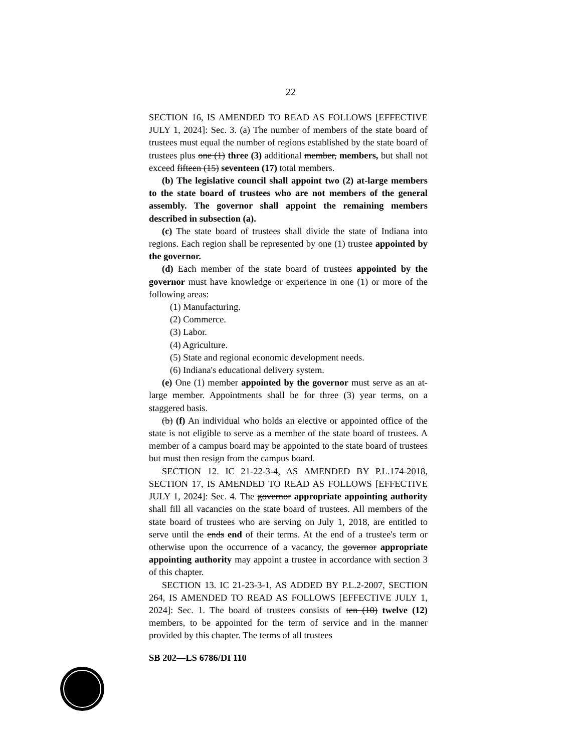22
SECTION 16, IS AMENDED TO READ AS FOLLOWS [EFFECTIVE JULY 1, 2024]: Sec. 3. (a) The number of members of the state board of trustees must equal the number of regions established by the state board of trustees plus one (1) three (3) additional member, members, but shall not exceed fifteen (15) seventeen (17) total members.
(b) The legislative council shall appoint two (2) at-large members to the state board of trustees who are not members of the general assembly. The governor shall appoint the remaining members described in subsection (a).
(c) The state board of trustees shall divide the state of Indiana into regions. Each region shall be represented by one (1) trustee appointed by the governor.
(d) Each member of the state board of trustees appointed by the governor must have knowledge or experience in one (1) or more of the following areas:
(1) Manufacturing.
(2) Commerce.
(3) Labor.
(4) Agriculture.
(5) State and regional economic development needs.
(6) Indiana's educational delivery system.
(e) One (1) member appointed by the governor must serve as an at-large member. Appointments shall be for three (3) year terms, on a staggered basis.
(b) (f) An individual who holds an elective or appointed office of the state is not eligible to serve as a member of the state board of trustees. A member of a campus board may be appointed to the state board of trustees but must then resign from the campus board.
SECTION 12. IC 21-22-3-4, AS AMENDED BY P.L.174-2018, SECTION 17, IS AMENDED TO READ AS FOLLOWS [EFFECTIVE JULY 1, 2024]: Sec. 4. The governor appropriate appointing authority shall fill all vacancies on the state board of trustees. All members of the state board of trustees who are serving on July 1, 2018, are entitled to serve until the ends end of their terms. At the end of a trustee's term or otherwise upon the occurrence of a vacancy, the governor appropriate appointing authority may appoint a trustee in accordance with section 3 of this chapter.
SECTION 13. IC 21-23-3-1, AS ADDED BY P.L.2-2007, SECTION 264, IS AMENDED TO READ AS FOLLOWS [EFFECTIVE JULY 1, 2024]: Sec. 1. The board of trustees consists of ten (10) twelve (12) members, to be appointed for the term of service and in the manner provided by this chapter. The terms of all trustees
SB 202—LS 6786/DI 110